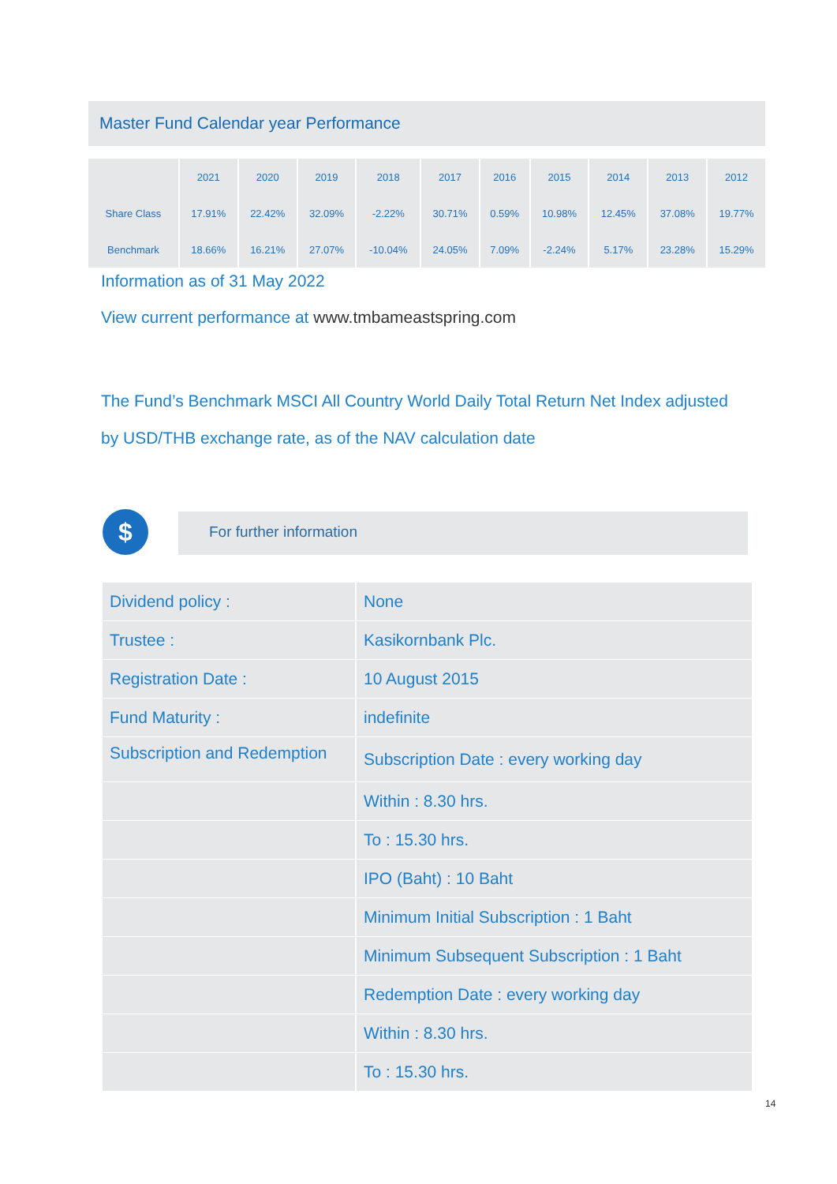Master Fund Calendar year Performance
| | 2021 | 2020 | 2019 | 2018 | 2017 | 2016 | 2015 | 2014 | 2013 | 2012 |
| --- | --- | --- | --- | --- | --- | --- | --- | --- | --- | --- |
| Share Class | 17.91% | 22.42% | 32.09% | -2.22% | 30.71% | 0.59% | 10.98% | 12.45% | 37.08% | 19.77% |
| Benchmark | 18.66% | 16.21% | 27.07% | -10.04% | 24.05% | 7.09% | -2.24% | 5.17% | 23.28% | 15.29% |
Information as of 31 May 2022
View current performance at www.tmbameastspring.com
The Fund’s Benchmark MSCI All Country World Daily Total Return Net Index adjusted
by USD/THB exchange rate, as of the NAV calculation date
$ For further information
| Dividend policy : | None |
| Trustee : | Kasikornbank Plc. |
| Registration Date : | 10 August 2015 |
| Fund Maturity : | indefinite |
| Subscription and Redemption | Subscription Date : every working day |
| | Within : 8.30 hrs. |
| | To : 15.30 hrs. |
| | IPO (Baht) : 10 Baht |
| | Minimum Initial Subscription : 1 Baht |
| | Minimum Subsequent Subscription : 1 Baht |
| | Redemption Date : every working day |
| | Within : 8.30 hrs. |
| | To : 15.30 hrs. |
14